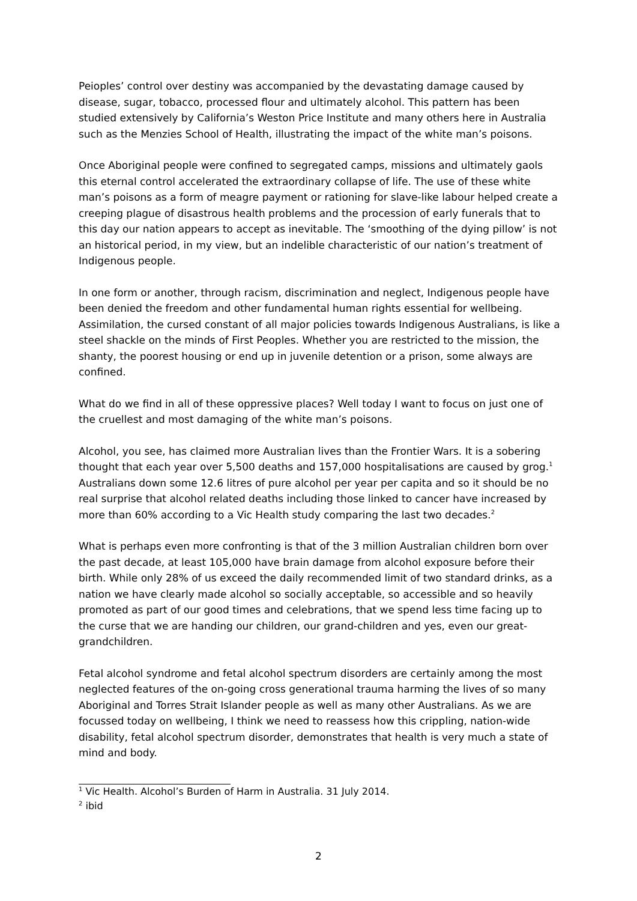Peioples’ control over destiny was accompanied by the devastating damage caused by disease, sugar, tobacco, processed flour and ultimately alcohol. This pattern has been studied extensively by California’s Weston Price Institute and many others here in Australia such as the Menzies School of Health, illustrating the impact of the white man’s poisons.
Once Aboriginal people were confined to segregated camps, missions and ultimately gaols this eternal control accelerated the extraordinary collapse of life. The use of these white man’s poisons as a form of meagre payment or rationing for slave-like labour helped create a creeping plague of disastrous health problems and the procession of early funerals that to this day our nation appears to accept as inevitable. The ‘smoothing of the dying pillow’ is not an historical period, in my view, but an indelible characteristic of our nation’s treatment of Indigenous people.
In one form or another, through racism, discrimination and neglect, Indigenous people have been denied the freedom and other fundamental human rights essential for wellbeing. Assimilation, the cursed constant of all major policies towards Indigenous Australians, is like a steel shackle on the minds of First Peoples. Whether you are restricted to the mission, the shanty, the poorest housing or end up in juvenile detention or a prison, some always are confined.
What do we find in all of these oppressive places? Well today I want to focus on just one of the cruellest and most damaging of the white man’s poisons.
Alcohol, you see, has claimed more Australian lives than the Frontier Wars. It is a sobering thought that each year over 5,500 deaths and 157,000 hospitalisations are caused by grog.<sup>1</sup> Australians down some 12.6 litres of pure alcohol per year per capita and so it should be no real surprise that alcohol related deaths including those linked to cancer have increased by more than 60% according to a Vic Health study comparing the last two decades.<sup>2</sup>
What is perhaps even more confronting is that of the 3 million Australian children born over the past decade, at least 105,000 have brain damage from alcohol exposure before their birth. While only 28% of us exceed the daily recommended limit of two standard drinks, as a nation we have clearly made alcohol so socially acceptable, so accessible and so heavily promoted as part of our good times and celebrations, that we spend less time facing up to the curse that we are handing our children, our grand-children and yes, even our great-grandchildren.
Fetal alcohol syndrome and fetal alcohol spectrum disorders are certainly among the most neglected features of the on-going cross generational trauma harming the lives of so many Aboriginal and Torres Strait Islander people as well as many other Australians. As we are focussed today on wellbeing, I think we need to reassess how this crippling, nation-wide disability, fetal alcohol spectrum disorder, demonstrates that health is very much a state of mind and body.
<sup>1</sup> Vic Health. Alcohol’s Burden of Harm in Australia. 31 July 2014.
<sup>2</sup> ibid
2